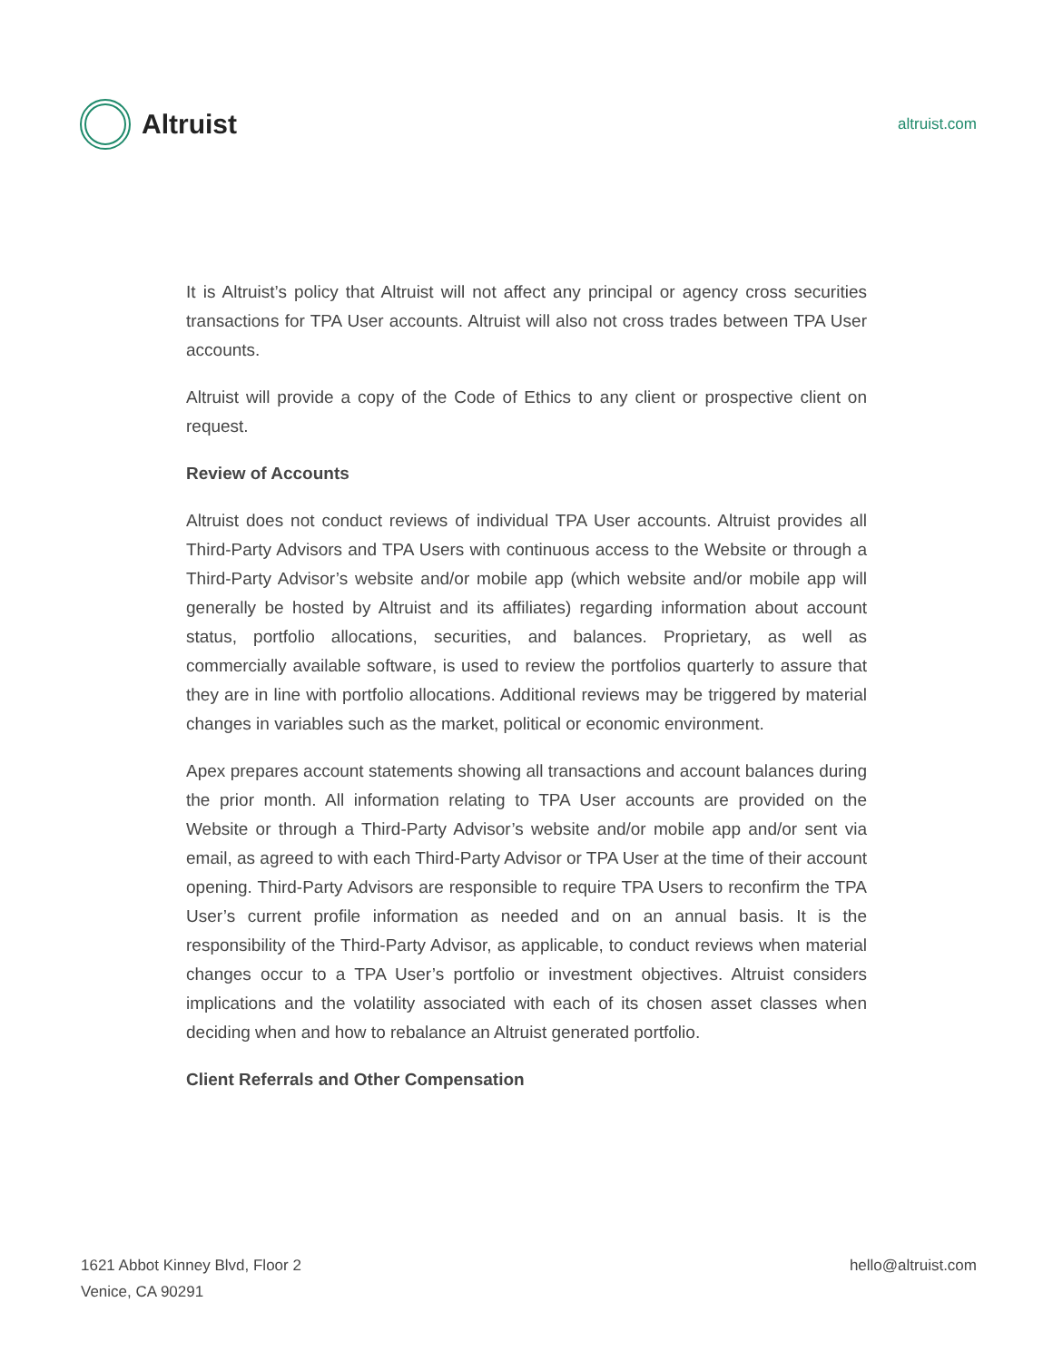Altruist
altruist.com
It is Altruist’s policy that Altruist will not affect any principal or agency cross securities transactions for TPA User accounts. Altruist will also not cross trades between TPA User accounts.
Altruist will provide a copy of the Code of Ethics to any client or prospective client on request.
Review of Accounts
Altruist does not conduct reviews of individual TPA User accounts. Altruist provides all Third-Party Advisors and TPA Users with continuous access to the Website or through a Third-Party Advisor’s website and/or mobile app (which website and/or mobile app will generally be hosted by Altruist and its affiliates) regarding information about account status, portfolio allocations, securities, and balances. Proprietary, as well as commercially available software, is used to review the portfolios quarterly to assure that they are in line with portfolio allocations. Additional reviews may be triggered by material changes in variables such as the market, political or economic environment.
Apex prepares account statements showing all transactions and account balances during the prior month. All information relating to TPA User accounts are provided on the Website or through a Third-Party Advisor’s website and/or mobile app and/or sent via email, as agreed to with each Third-Party Advisor or TPA User at the time of their account opening. Third-Party Advisors are responsible to require TPA Users to reconfirm the TPA User’s current profile information as needed and on an annual basis. It is the responsibility of the Third-Party Advisor, as applicable, to conduct reviews when material changes occur to a TPA User’s portfolio or investment objectives. Altruist considers implications and the volatility associated with each of its chosen asset classes when deciding when and how to rebalance an Altruist generated portfolio.
Client Referrals and Other Compensation
1621 Abbot Kinney Blvd, Floor 2
Venice, CA 90291
hello@altruist.com